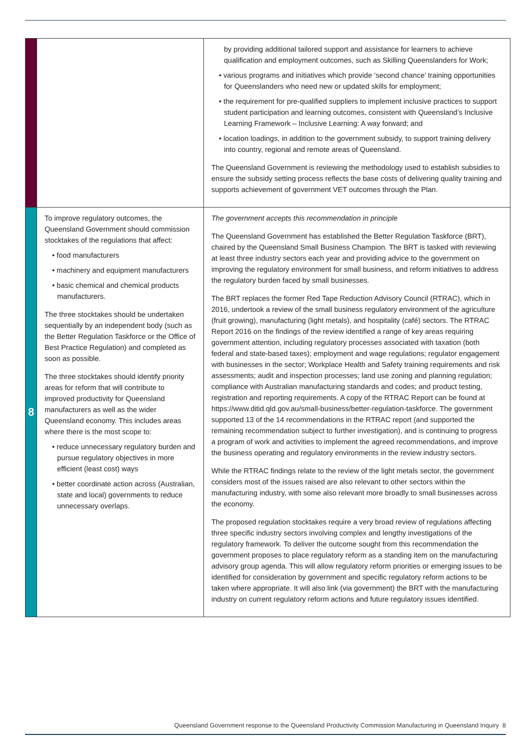| | | by providing additional tailored support and assistance for learners to achieve qualification and employment outcomes, such as Skilling Queenslanders for Work; • various programs and initiatives which provide ‘second chance’ training opportunities for Queenslanders who need new or updated skills for employment; • the requirement for pre-qualified suppliers to implement inclusive practices to support student participation and learning outcomes, consistent with Queensland’s Inclusive Learning Framework – Inclusive Learning: A way forward; and • location loadings, in addition to the government subsidy, to support training delivery into country, regional and remote areas of Queensland. The Queensland Government is reviewing the methodology used to establish subsidies to ensure the subsidy setting process reflects the base costs of delivering quality training and supports achievement of government VET outcomes through the Plan. |
| 8 | To improve regulatory outcomes, the Queensland Government should commission stocktakes of the regulations that affect: • food manufacturers • machinery and equipment manufacturers • basic chemical and chemical products manufacturers. The three stocktakes should be undertaken sequentially by an independent body (such as the Better Regulation Taskforce or the Office of Best Practice Regulation) and completed as soon as possible. The three stocktakes should identify priority areas for reform that will contribute to improved productivity for Queensland manufacturers as well as the wider Queensland economy. This includes areas where there is the most scope to: • reduce unnecessary regulatory burden and pursue regulatory objectives in more efficient (least cost) ways • better coordinate action across (Australian, state and local) governments to reduce unnecessary overlaps. | The government accepts this recommendation in principle The Queensland Government has established the Better Regulation Taskforce (BRT), chaired by the Queensland Small Business Champion. The BRT is tasked with reviewing at least three industry sectors each year and providing advice to the government on improving the regulatory environment for small business, and reform initiatives to address the regulatory burden faced by small businesses. The BRT replaces the former Red Tape Reduction Advisory Council (RTRAC), which in 2016, undertook a review of the small business regulatory environment of the agriculture (fruit growing), manufacturing (light metals), and hospitality (café) sectors. The RTRAC Report 2016 on the findings of the review identified a range of key areas requiring government attention, including regulatory processes associated with taxation (both federal and state-based taxes); employment and wage regulations; regulator engagement with businesses in the sector; Workplace Health and Safety training requirements and risk assessments; audit and inspection processes; land use zoning and planning regulation; compliance with Australian manufacturing standards and codes; and product testing, registration and reporting requirements. A copy of the RTRAC Report can be found at https://www.ditid.qld.gov.au/small-business/better-regulation-taskforce. The government supported 13 of the 14 recommendations in the RTRAC report (and supported the remaining recommendation subject to further investigation), and is continuing to progress a program of work and activities to implement the agreed recommendations, and improve the business operating and regulatory environments in the review industry sectors. While the RTRAC findings relate to the review of the light metals sector, the government considers most of the issues raised are also relevant to other sectors within the manufacturing industry, with some also relevant more broadly to small businesses across the economy. The proposed regulation stocktakes require a very broad review of regulations affecting three specific industry sectors involving complex and lengthy investigations of the regulatory framework. To deliver the outcome sought from this recommendation the government proposes to place regulatory reform as a standing item on the manufacturing advisory group agenda. This will allow regulatory reform priorities or emerging issues to be identified for consideration by government and specific regulatory reform actions to be taken where appropriate. It will also link (via government) the BRT with the manufacturing industry on current regulatory reform actions and future regulatory issues identified. |
Queensland Government response to the Queensland Productivity Commission Manufacturing in Queensland Inquiry 8